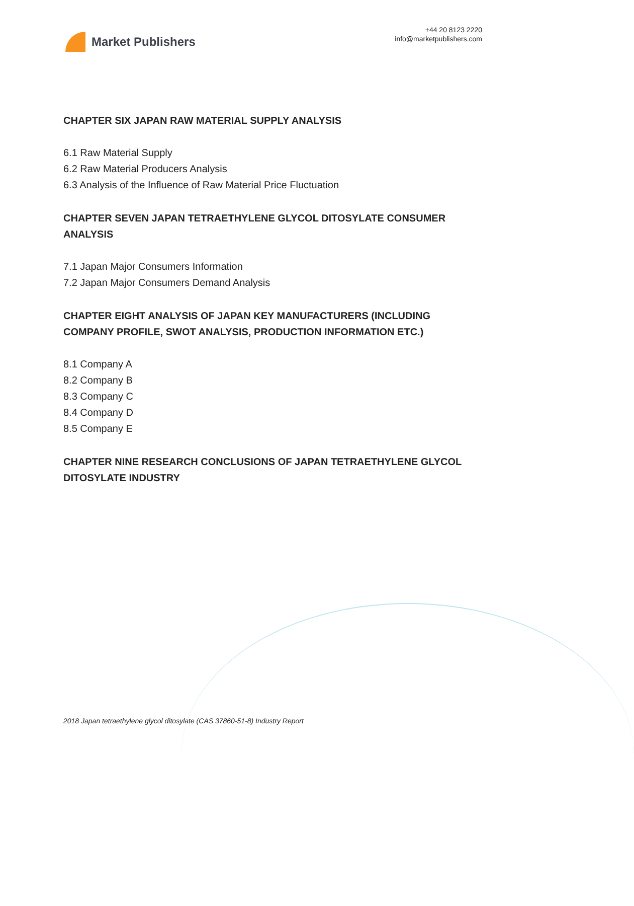Market Publishers
+44 20 8123 2220
info@marketpublishers.com
CHAPTER SIX JAPAN RAW MATERIAL SUPPLY ANALYSIS
6.1 Raw Material Supply
6.2 Raw Material Producers Analysis
6.3 Analysis of the Influence of Raw Material Price Fluctuation
CHAPTER SEVEN JAPAN TETRAETHYLENE GLYCOL DITOSYLATE CONSUMER ANALYSIS
7.1 Japan Major Consumers Information
7.2 Japan Major Consumers Demand Analysis
CHAPTER EIGHT ANALYSIS OF JAPAN KEY MANUFACTURERS (INCLUDING COMPANY PROFILE, SWOT ANALYSIS, PRODUCTION INFORMATION ETC.)
8.1 Company A
8.2 Company B
8.3 Company C
8.4 Company D
8.5 Company E
CHAPTER NINE RESEARCH CONCLUSIONS OF JAPAN TETRAETHYLENE GLYCOL DITOSYLATE INDUSTRY
2018 Japan tetraethylene glycol ditosylate (CAS 37860-51-8) Industry Report